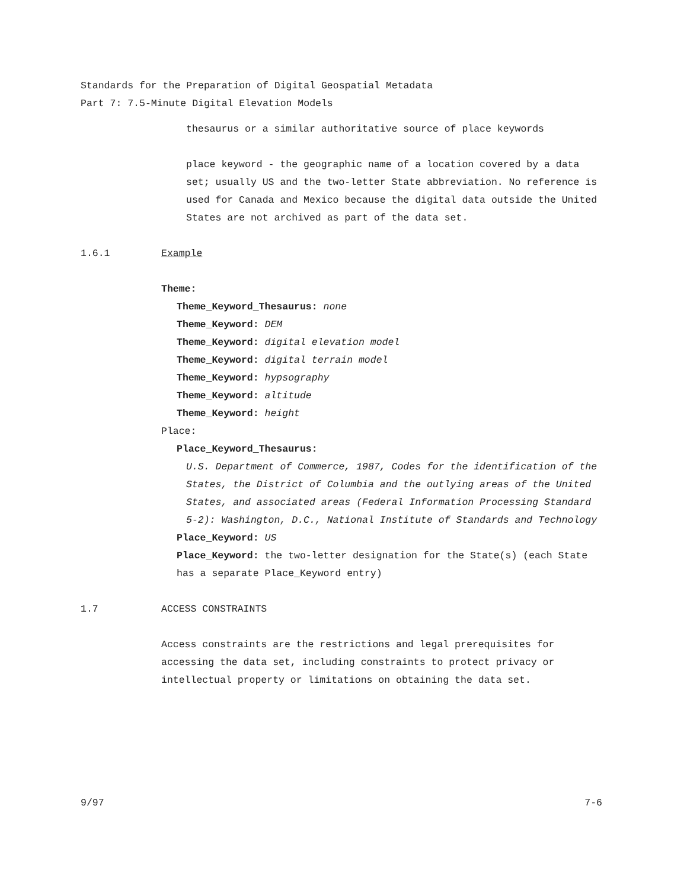Standards for the Preparation of Digital Geospatial Metadata
Part 7: 7.5-Minute Digital Elevation Models
thesaurus or a similar authoritative source of place keywords
place keyword - the geographic name of a location covered by a data set; usually US and the two-letter State abbreviation. No reference is used for Canada and Mexico because the digital data outside the United States are not archived as part of the data set.
1.6.1 Example
Theme:
Theme_Keyword_Thesaurus: none
Theme_Keyword: DEM
Theme_Keyword: digital elevation model
Theme_Keyword: digital terrain model
Theme_Keyword: hypsography
Theme_Keyword: altitude
Theme_Keyword: height
Place:
Place_Keyword_Thesaurus:
U.S. Department of Commerce, 1987, Codes for the identification of the States, the District of Columbia and the outlying areas of the United States, and associated areas (Federal Information Processing Standard 5-2): Washington, D.C., National Institute of Standards and Technology
Place_Keyword: US
Place_Keyword: the two-letter designation for the State(s) (each State has a separate Place_Keyword entry)
1.7 ACCESS CONSTRAINTS
Access constraints are the restrictions and legal prerequisites for accessing the data set, including constraints to protect privacy or intellectual property or limitations on obtaining the data set.
9/97 7-6